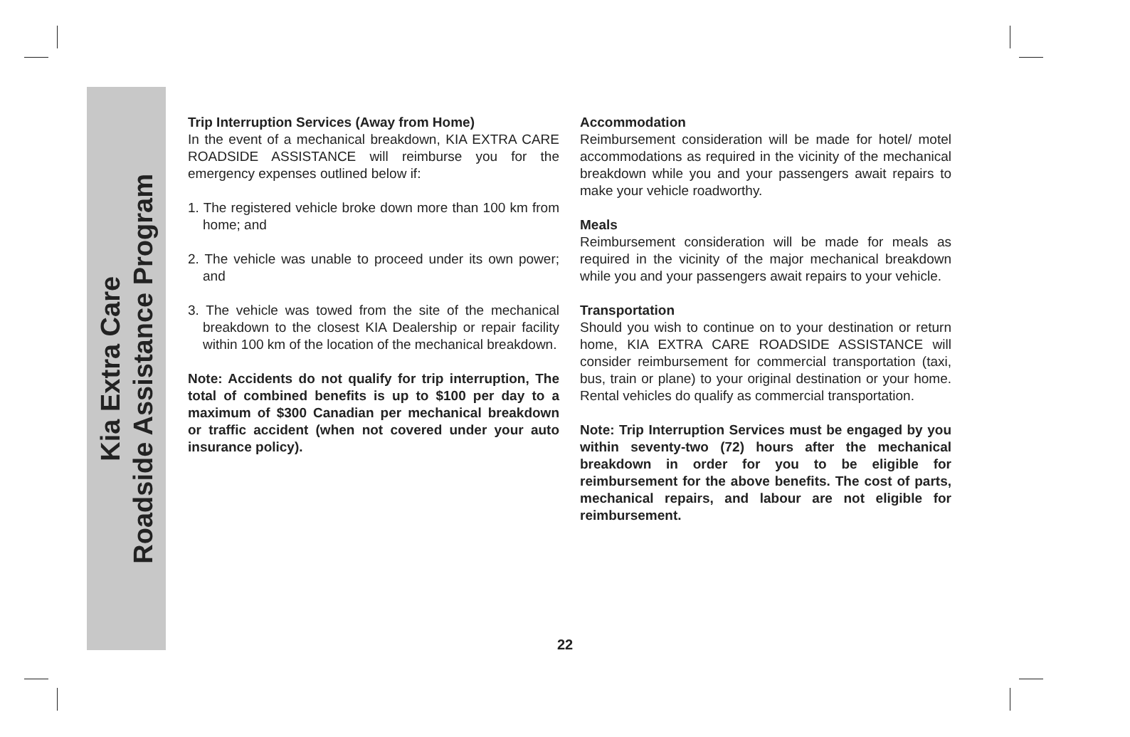Kia Extra Care
Roadside Assistance Program
Trip Interruption Services (Away from Home)
In the event of a mechanical breakdown, KIA EXTRA CARE ROADSIDE ASSISTANCE will reimburse you for the emergency expenses outlined below if:
1. The registered vehicle broke down more than 100 km from home; and
2. The vehicle was unable to proceed under its own power; and
3. The vehicle was towed from the site of the mechanical breakdown to the closest KIA Dealership or repair facility within 100 km of the location of the mechanical breakdown.
Note: Accidents do not qualify for trip interruption, The total of combined benefits is up to $100 per day to a maximum of $300 Canadian per mechanical breakdown or traffic accident (when not covered under your auto insurance policy).
Accommodation
Reimbursement consideration will be made for hotel/ motel accommodations as required in the vicinity of the mechanical breakdown while you and your passengers await repairs to make your vehicle roadworthy.
Meals
Reimbursement consideration will be made for meals as required in the vicinity of the major mechanical breakdown while you and your passengers await repairs to your vehicle.
Transportation
Should you wish to continue on to your destination or return home, KIA EXTRA CARE ROADSIDE ASSISTANCE will consider reimbursement for commercial transportation (taxi, bus, train or plane) to your original destination or your home. Rental vehicles do qualify as commercial transportation.
Note: Trip Interruption Services must be engaged by you within seventy-two (72) hours after the mechanical breakdown in order for you to be eligible for reimbursement for the above benefits. The cost of parts, mechanical repairs, and labour are not eligible for reimbursement.
22